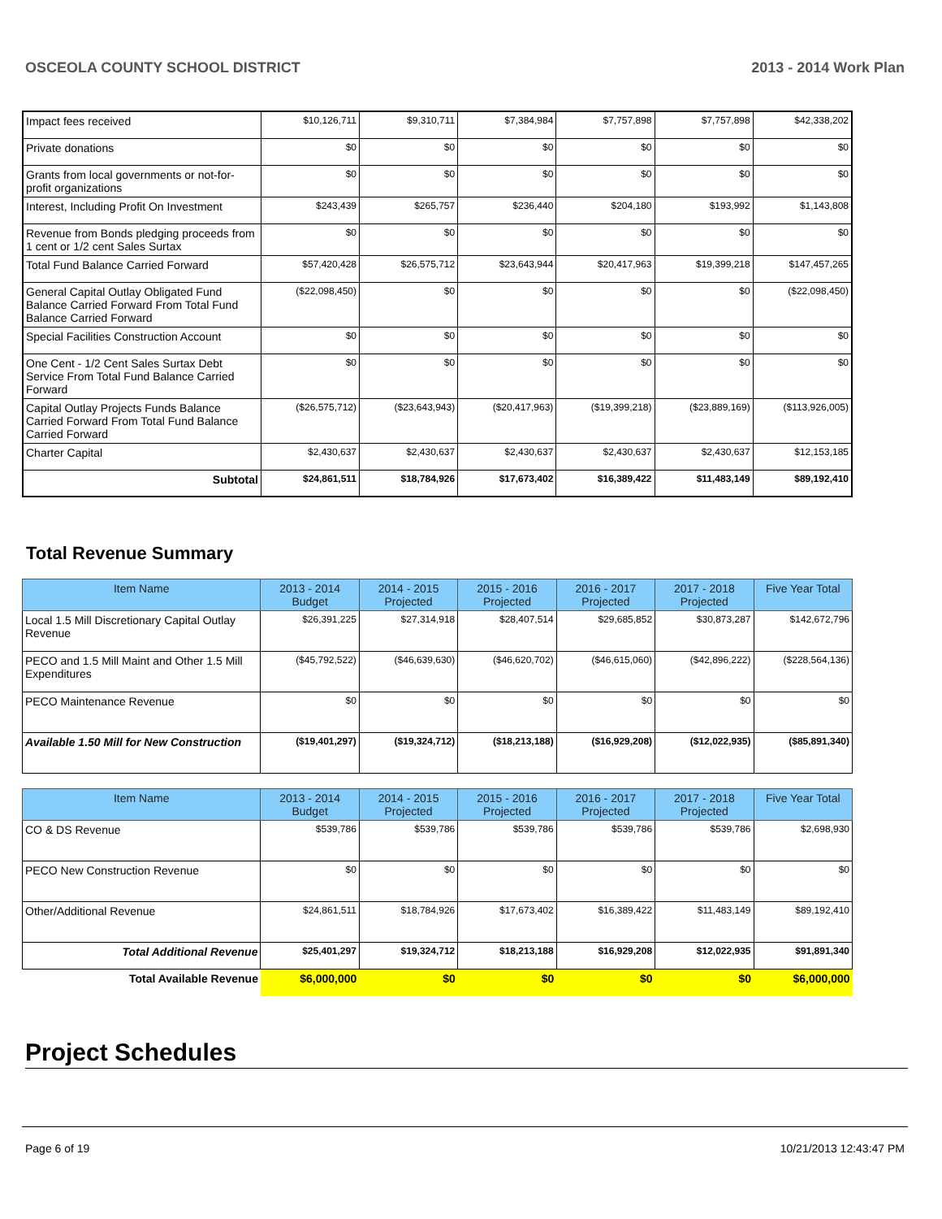OSCEOLA COUNTY SCHOOL DISTRICT 2013 - 2014 Work Plan
| Impact fees received | $10,126,711 | $9,310,711 | $7,384,984 | $7,757,898 | $7,757,898 | $42,338,202 |
| Private donations | $0 | $0 | $0 | $0 | $0 | $0 |
| Grants from local governments or not-for-profit organizations | $0 | $0 | $0 | $0 | $0 | $0 |
| Interest, Including Profit On Investment | $243,439 | $265,757 | $236,440 | $204,180 | $193,992 | $1,143,808 |
| Revenue from Bonds pledging proceeds from 1 cent or 1/2 cent Sales Surtax | $0 | $0 | $0 | $0 | $0 | $0 |
| Total Fund Balance Carried Forward | $57,420,428 | $26,575,712 | $23,643,944 | $20,417,963 | $19,399,218 | $147,457,265 |
| General Capital Outlay Obligated Fund Balance Carried Forward From Total Fund Balance Carried Forward | ($22,098,450) | $0 | $0 | $0 | $0 | ($22,098,450) |
| Special Facilities Construction Account | $0 | $0 | $0 | $0 | $0 | $0 |
| One Cent - 1/2 Cent Sales Surtax Debt Service From Total Fund Balance Carried Forward | $0 | $0 | $0 | $0 | $0 | $0 |
| Capital Outlay Projects Funds Balance Carried Forward From Total Fund Balance Carried Forward | ($26,575,712) | ($23,643,943) | ($20,417,963) | ($19,399,218) | ($23,889,169) | ($113,926,005) |
| Charter Capital | $2,430,637 | $2,430,637 | $2,430,637 | $2,430,637 | $2,430,637 | $12,153,185 |
| Subtotal | $24,861,511 | $18,784,926 | $17,673,402 | $16,389,422 | $11,483,149 | $89,192,410 |
Total Revenue Summary
| Item Name | 2013 - 2014 Budget | 2014 - 2015 Projected | 2015 - 2016 Projected | 2016 - 2017 Projected | 2017 - 2018 Projected | Five Year Total |
| --- | --- | --- | --- | --- | --- | --- |
| Local 1.5 Mill Discretionary Capital Outlay Revenue | $26,391,225 | $27,314,918 | $28,407,514 | $29,685,852 | $30,873,287 | $142,672,796 |
| PECO and 1.5 Mill Maint and Other 1.5 Mill Expenditures | ($45,792,522) | ($46,639,630) | ($46,620,702) | ($46,615,060) | ($42,896,222) | ($228,564,136) |
| PECO Maintenance Revenue | $0 | $0 | $0 | $0 | $0 | $0 |
| Available 1.50 Mill for New Construction | ($19,401,297) | ($19,324,712) | ($18,213,188) | ($16,929,208) | ($12,022,935) | ($85,891,340) |
| Item Name | 2013 - 2014 Budget | 2014 - 2015 Projected | 2015 - 2016 Projected | 2016 - 2017 Projected | 2017 - 2018 Projected | Five Year Total |
| --- | --- | --- | --- | --- | --- | --- |
| CO & DS Revenue | $539,786 | $539,786 | $539,786 | $539,786 | $539,786 | $2,698,930 |
| PECO New Construction Revenue | $0 | $0 | $0 | $0 | $0 | $0 |
| Other/Additional Revenue | $24,861,511 | $18,784,926 | $17,673,402 | $16,389,422 | $11,483,149 | $89,192,410 |
| Total Additional Revenue | $25,401,297 | $19,324,712 | $18,213,188 | $16,929,208 | $12,022,935 | $91,891,340 |
| Total Available Revenue | $6,000,000 | $0 | $0 | $0 | $0 | $6,000,000 |
Project Schedules
Page 6 of 19 10/21/2013 12:43:47 PM